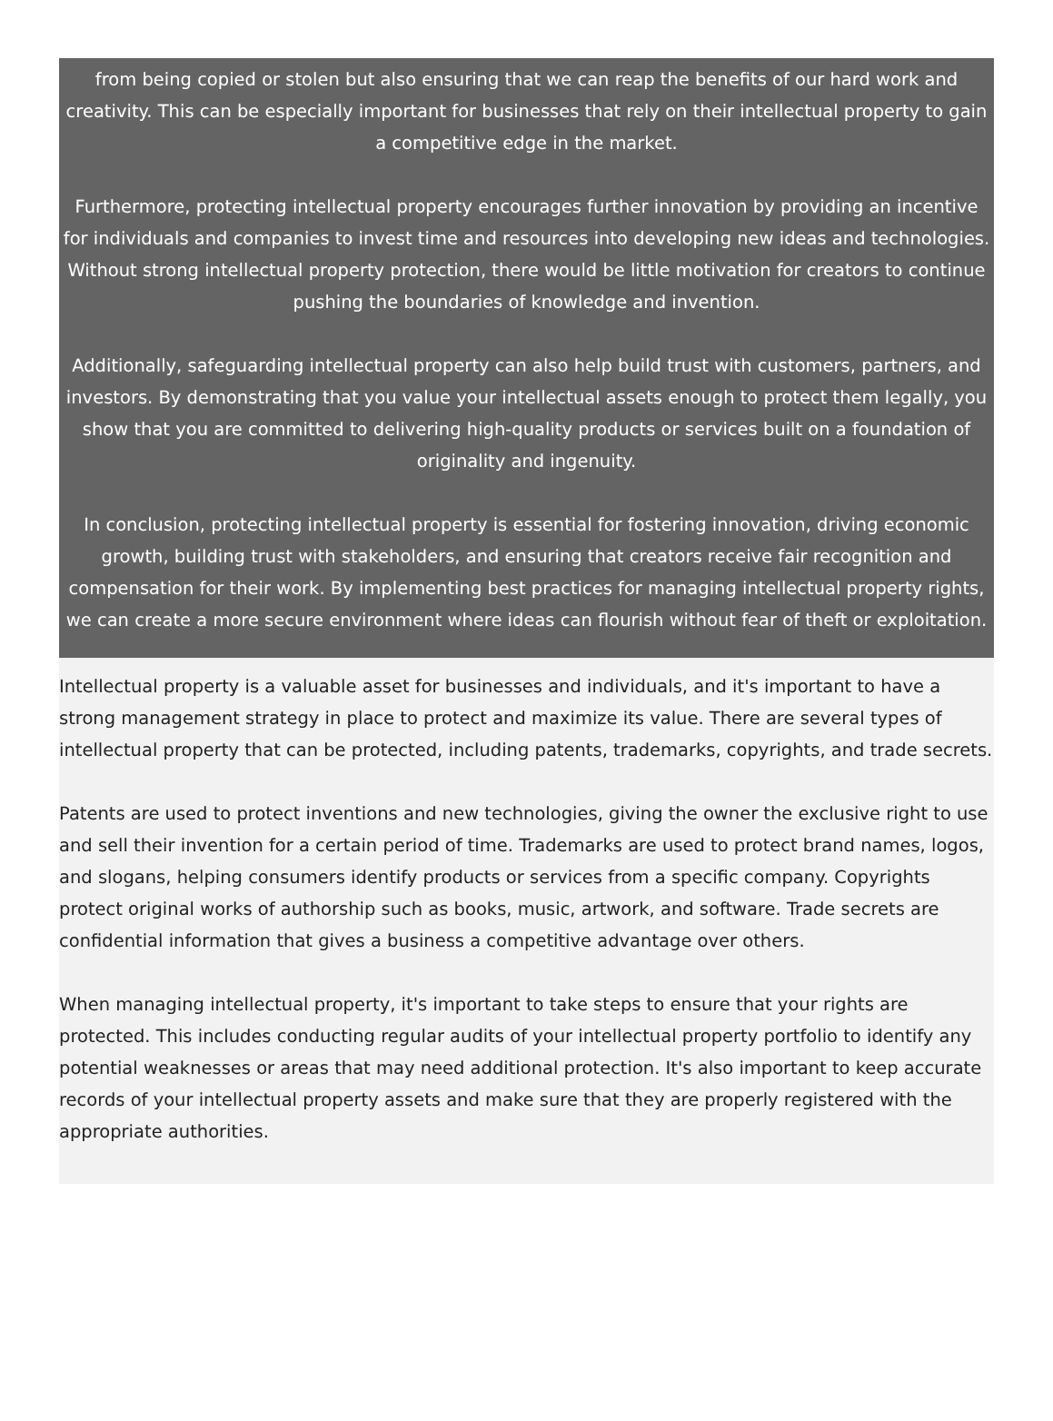from being copied or stolen but also ensuring that we can reap the benefits of our hard work and creativity. This can be especially important for businesses that rely on their intellectual property to gain a competitive edge in the market.
Furthermore, protecting intellectual property encourages further innovation by providing an incentive for individuals and companies to invest time and resources into developing new ideas and technologies. Without strong intellectual property protection, there would be little motivation for creators to continue pushing the boundaries of knowledge and invention.
Additionally, safeguarding intellectual property can also help build trust with customers, partners, and investors. By demonstrating that you value your intellectual assets enough to protect them legally, you show that you are committed to delivering high-quality products or services built on a foundation of originality and ingenuity.
In conclusion, protecting intellectual property is essential for fostering innovation, driving economic growth, building trust with stakeholders, and ensuring that creators receive fair recognition and compensation for their work. By implementing best practices for managing intellectual property rights, we can create a more secure environment where ideas can flourish without fear of theft or exploitation.
Intellectual property is a valuable asset for businesses and individuals, and it's important to have a strong management strategy in place to protect and maximize its value. There are several types of intellectual property that can be protected, including patents, trademarks, copyrights, and trade secrets.
Patents are used to protect inventions and new technologies, giving the owner the exclusive right to use and sell their invention for a certain period of time. Trademarks are used to protect brand names, logos, and slogans, helping consumers identify products or services from a specific company. Copyrights protect original works of authorship such as books, music, artwork, and software. Trade secrets are confidential information that gives a business a competitive advantage over others.
When managing intellectual property, it's important to take steps to ensure that your rights are protected. This includes conducting regular audits of your intellectual property portfolio to identify any potential weaknesses or areas that may need additional protection. It's also important to keep accurate records of your intellectual property assets and make sure that they are properly registered with the appropriate authorities.